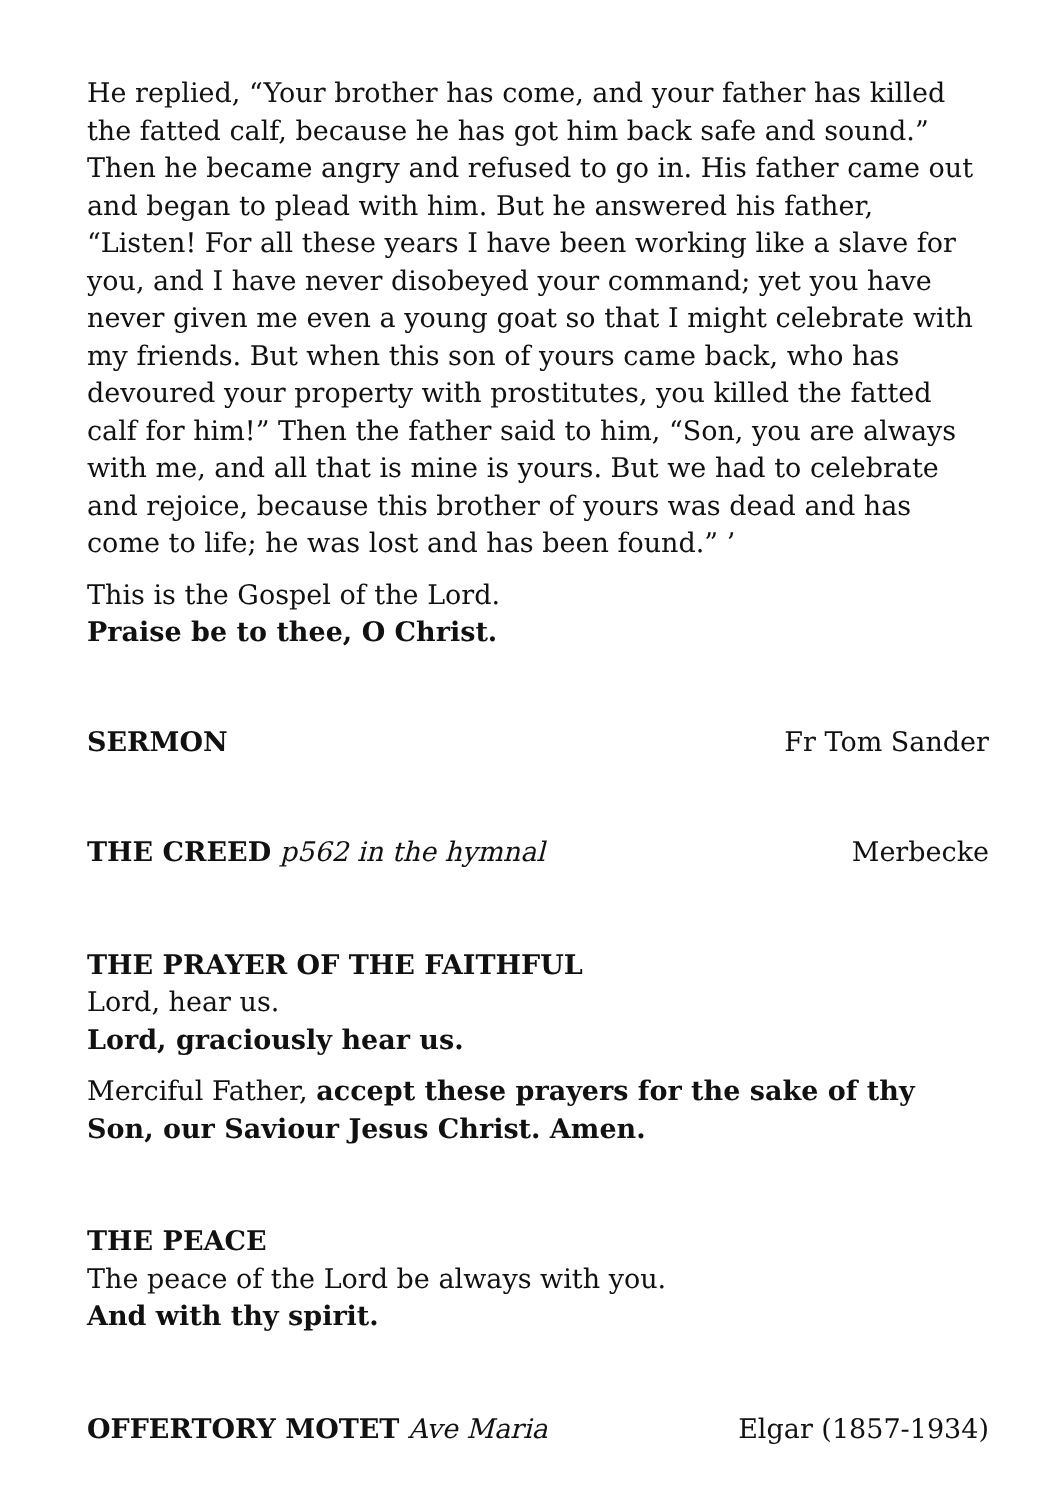He replied, “Your brother has come, and your father has killed the fatted calf, because he has got him back safe and sound.” Then he became angry and refused to go in. His father came out and began to plead with him. But he answered his father, “Listen! For all these years I have been working like a slave for you, and I have never disobeyed your command; yet you have never given me even a young goat so that I might celebrate with my friends. But when this son of yours came back, who has devoured your property with prostitutes, you killed the fatted calf for him!” Then the father said to him, “Son, you are always with me, and all that is mine is yours. But we had to celebrate and rejoice, because this brother of yours was dead and has come to life; he was lost and has been found.” ’
This is the Gospel of the Lord.
Praise be to thee, O Christ.
SERMON Fr Tom Sander
THE CREED p562 in the hymnal Merbecke
THE PRAYER OF THE FAITHFUL
Lord, hear us.
Lord, graciously hear us.
Merciful Father, accept these prayers for the sake of thy Son, our Saviour Jesus Christ. Amen.
THE PEACE
The peace of the Lord be always with you.
And with thy spirit.
OFFERTORY MOTET Ave Maria Elgar (1857-1934)